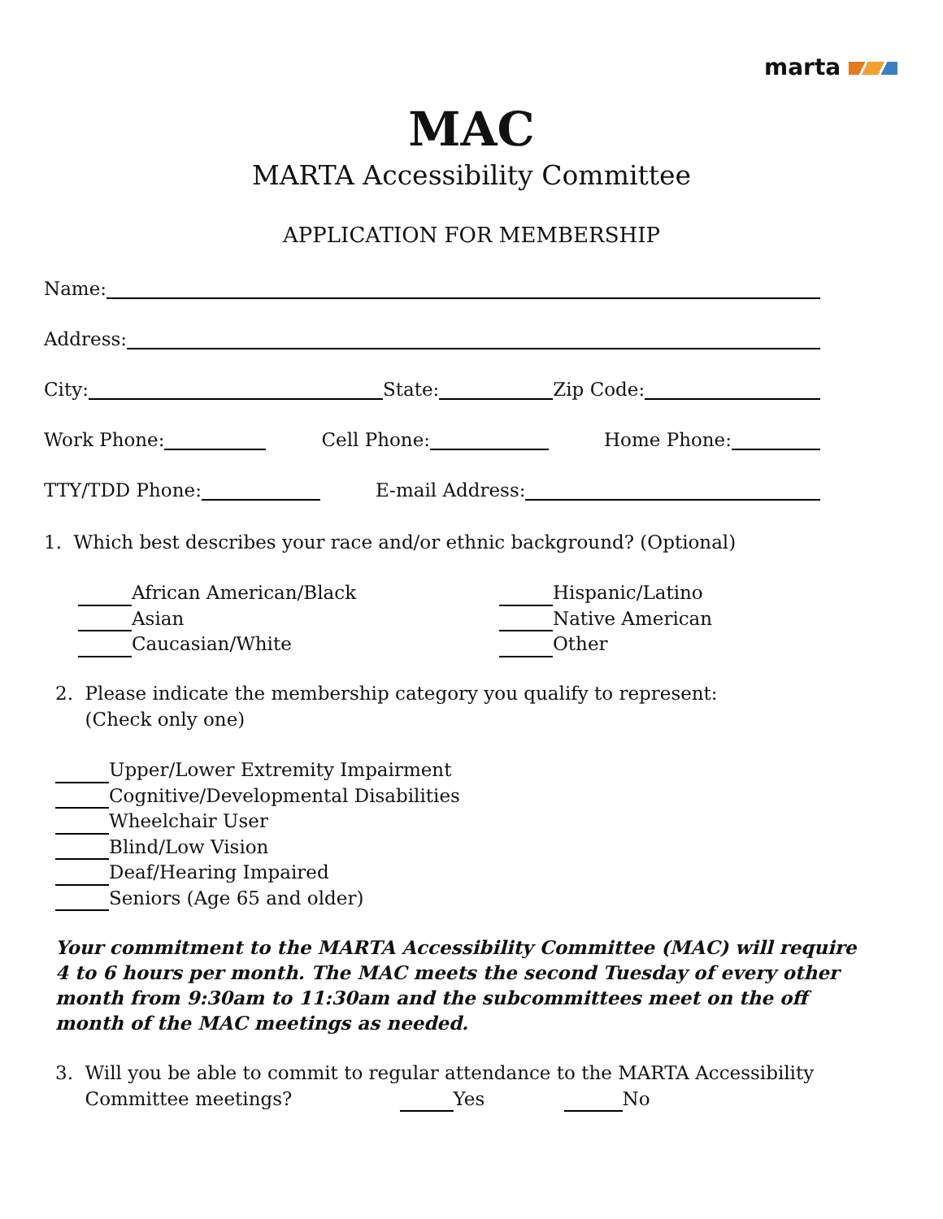marta
MAC
MARTA Accessibility Committee
APPLICATION FOR MEMBERSHIP
Name:
Address:
City: State: Zip Code:
Work Phone: Cell Phone: Home Phone:
TTY/TDD Phone: E-mail Address:
1. Which best describes your race and/or ethnic background? (Optional)
African American/Black
Asian
Caucasian/White
Hispanic/Latino
Native American
Other
2. Please indicate the membership category you qualify to represent:
(Check only one)
Upper/Lower Extremity Impairment
Cognitive/Developmental Disabilities
Wheelchair User
Blind/Low Vision
Deaf/Hearing Impaired
Seniors (Age 65 and older)
Your commitment to the MARTA Accessibility Committee (MAC) will require 4 to 6 hours per month. The MAC meets the second Tuesday of every other month from 9:30am to 11:30am and the subcommittees meet on the off month of the MAC meetings as needed.
3. Will you be able to commit to regular attendance to the MARTA Accessibility
Committee meetings? Yes No